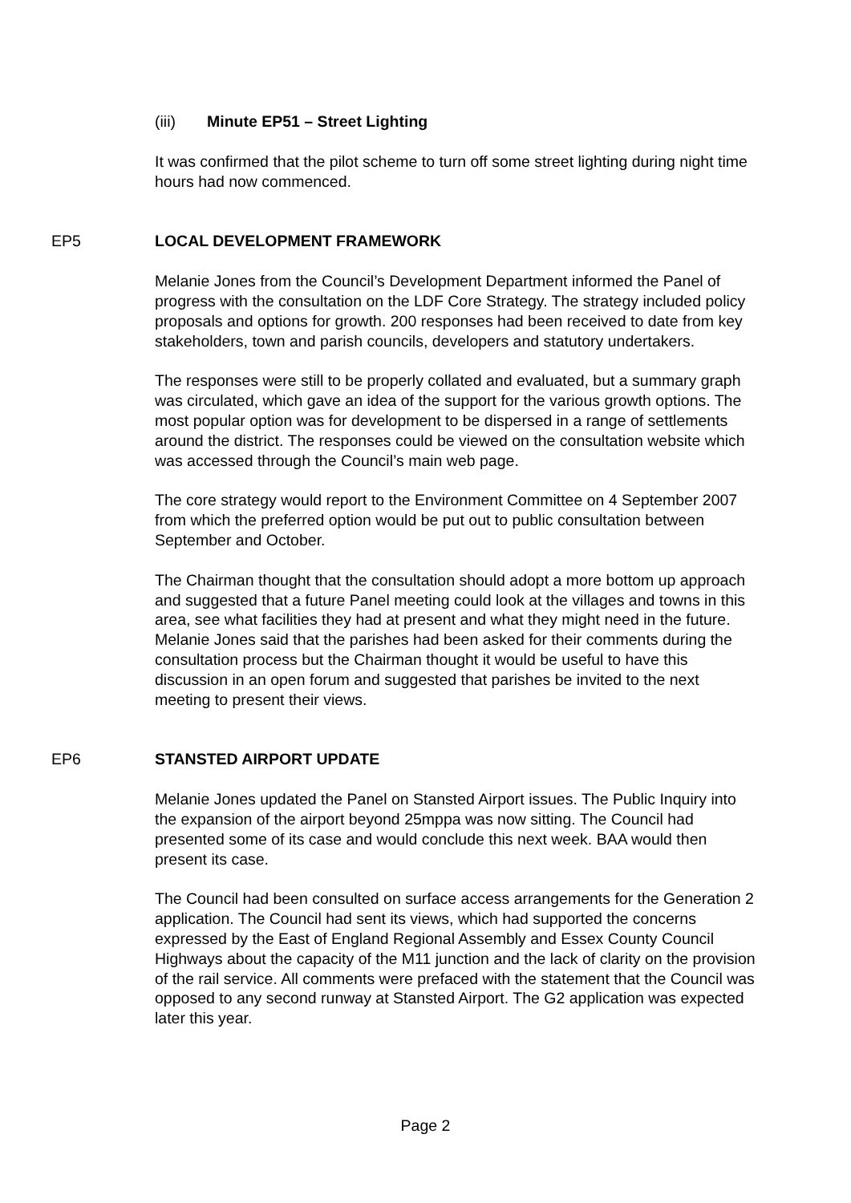(iii) Minute EP51 – Street Lighting
It was confirmed that the pilot scheme to turn off some street lighting during night time hours had now commenced.
EP5 LOCAL DEVELOPMENT FRAMEWORK
Melanie Jones from the Council’s Development Department informed the Panel of progress with the consultation on the LDF Core Strategy. The strategy included policy proposals and options for growth. 200 responses had been received to date from key stakeholders, town and parish councils, developers and statutory undertakers.
The responses were still to be properly collated and evaluated, but a summary graph was circulated, which gave an idea of the support for the various growth options. The most popular option was for development to be dispersed in a range of settlements around the district. The responses could be viewed on the consultation website which was accessed through the Council’s main web page.
The core strategy would report to the Environment Committee on 4 September 2007 from which the preferred option would be put out to public consultation between September and October.
The Chairman thought that the consultation should adopt a more bottom up approach and suggested that a future Panel meeting could look at the villages and towns in this area, see what facilities they had at present and what they might need in the future. Melanie Jones said that the parishes had been asked for their comments during the consultation process but the Chairman thought it would be useful to have this discussion in an open forum and suggested that parishes be invited to the next meeting to present their views.
EP6 STANSTED AIRPORT UPDATE
Melanie Jones updated the Panel on Stansted Airport issues. The Public Inquiry into the expansion of the airport beyond 25mppa was now sitting. The Council had presented some of its case and would conclude this next week. BAA would then present its case.
The Council had been consulted on surface access arrangements for the Generation 2 application. The Council had sent its views, which had supported the concerns expressed by the East of England Regional Assembly and Essex County Council Highways about the capacity of the M11 junction and the lack of clarity on the provision of the rail service. All comments were prefaced with the statement that the Council was opposed to any second runway at Stansted Airport. The G2 application was expected later this year.
Page 2